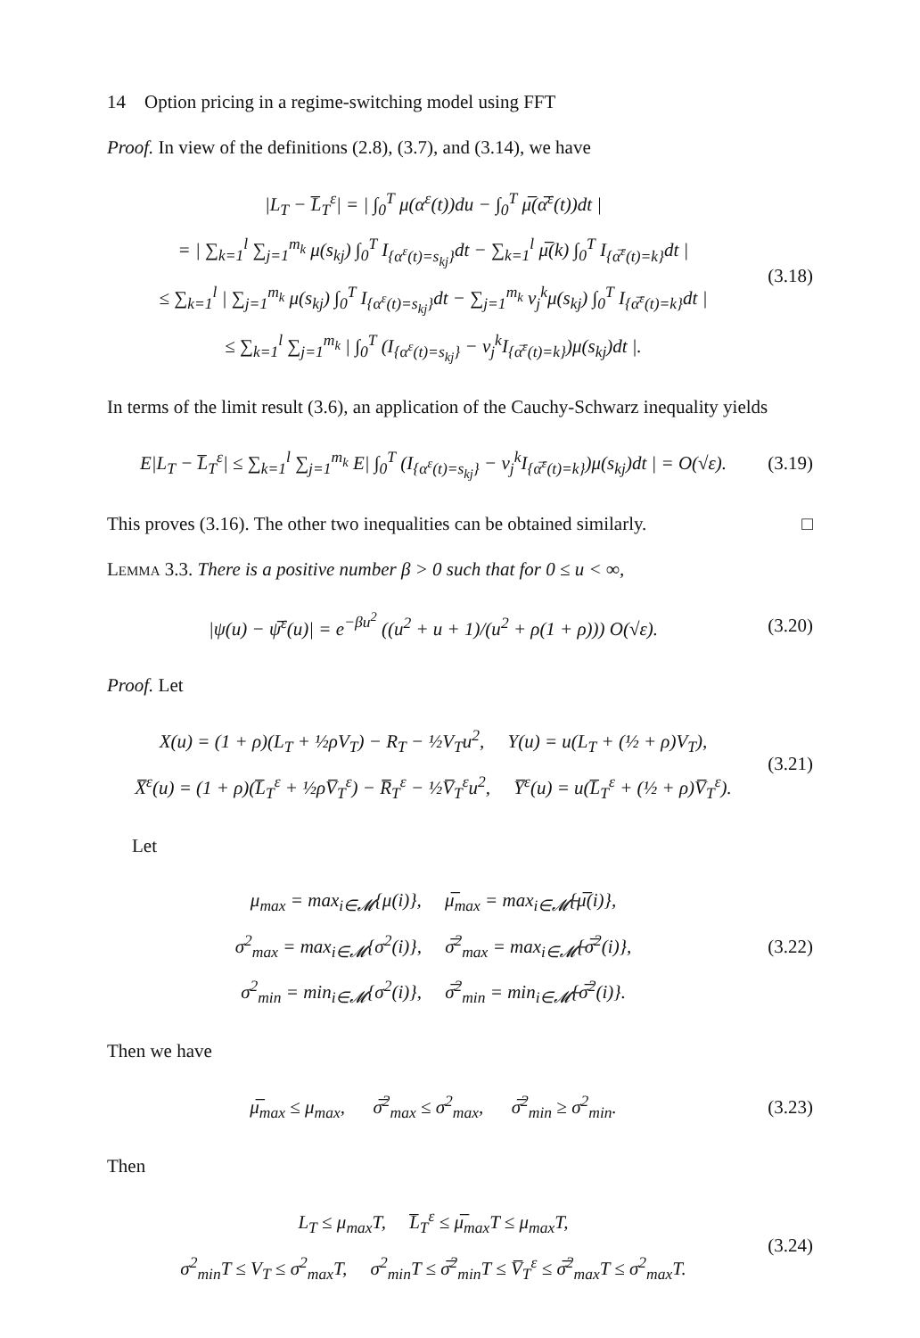14 Option pricing in a regime-switching model using FFT
Proof. In view of the definitions (2.8), (3.7), and (3.14), we have
|L<sub>T</sub> − L̅<sub>T</sub><sup>ε</sup>| = | ∫<sub>0</sub><sup>T</sup> μ(α<sup>ε</sup>(t))du − ∫<sub>0</sub><sup>T</sup> μ̅(α̅<sup>ε</sup>(t))dt |
= | ∑<sub>k=1</sub><sup>l</sup> ∑<sub>j=1</sub><sup>m<sub>k</sub></sup> μ(s<sub>kj</sub>) ∫<sub>0</sub><sup>T</sup> I<sub>{α<sup>ε</sup>(t)=s<sub>kj</sub>}</sub>dt − ∑<sub>k=1</sub><sup>l</sup> μ̅(k) ∫<sub>0</sub><sup>T</sup> I<sub>{α̅<sup>ε</sup>(t)=k}</sub>dt |
≤ ∑<sub>k=1</sub><sup>l</sup> | ∑<sub>j=1</sub><sup>m<sub>k</sub></sup> μ(s<sub>kj</sub>) ∫<sub>0</sub><sup>T</sup> I<sub>{α<sup>ε</sup>(t)=s<sub>kj</sub>}</sub>dt − ∑<sub>j=1</sub><sup>m<sub>k</sub></sup> ν<sub>j</sub><sup>k</sup>μ(s<sub>kj</sub>) ∫<sub>0</sub><sup>T</sup> I<sub>{α̅<sup>ε</sup>(t)=k}</sub>dt |
≤ ∑<sub>k=1</sub><sup>l</sup> ∑<sub>j=1</sub><sup>m<sub>k</sub></sup> | ∫<sub>0</sub><sup>T</sup> (I<sub>{α<sup>ε</sup>(t)=s<sub>kj</sub>}</sub> − ν<sub>j</sub><sup>k</sup>I<sub>{α̅<sup>ε</sup>(t)=k}</sub>)μ(s<sub>kj</sub>)dt |.
(3.18)
In terms of the limit result (3.6), an application of the Cauchy-Schwarz inequality yields
E|L<sub>T</sub> − L̅<sub>T</sub><sup>ε</sup>| ≤ ∑<sub>k=1</sub><sup>l</sup> ∑<sub>j=1</sub><sup>m<sub>k</sub></sup> E| ∫<sub>0</sub><sup>T</sup> (I<sub>{α<sup>ε</sup>(t)=s<sub>kj</sub>}</sub> − ν<sub>j</sub><sup>k</sup>I<sub>{α̅<sup>ε</sup>(t)=k}</sub>)μ(s<sub>kj</sub>)dt | = O(√ε).
(3.19)
This proves (3.16). The other two inequalities can be obtained similarly. □
Lemma 3.3. There is a positive number β > 0 such that for 0 ≤ u < ∞,
|ψ(u) − ψ̅<sup>ε</sup>(u)| = e<sup>−βu<sup>2</sup></sup> ((u<sup>2</sup> + u + 1)/(u<sup>2</sup> + ρ(1 + ρ))) O(√ε).
(3.20)
Proof. Let
X(u) = (1 + ρ)(L<sub>T</sub> + ½ρV<sub>T</sub>) − R<sub>T</sub> − ½V<sub>T</sub>u<sup>2</sup>, Y(u) = u(L<sub>T</sub> + (½ + ρ)V<sub>T</sub>),
X̅<sup>ε</sup>(u) = (1 + ρ)(L̅<sub>T</sub><sup>ε</sup> + ½ρV̅<sub>T</sub><sup>ε</sup>) − R̅<sub>T</sub><sup>ε</sup> − ½V̅<sub>T</sub><sup>ε</sup>u<sup>2</sup>, Y̅<sup>ε</sup>(u) = u(L̅<sub>T</sub><sup>ε</sup> + (½ + ρ)V̅<sub>T</sub><sup>ε</sup>).
(3.21)
Let
μ<sub>max</sub> = max<sub>i∈𝓜</sub>{μ(i)}, μ̅<sub>max</sub> = max<sub>i∈𝓜̅</sub>{μ̅(i)},
σ<sup>2</sup><sub>max</sub> = max<sub>i∈𝓜</sub>{σ<sup>2</sup>(i)}, σ̅<sup>2</sup><sub>max</sub> = max<sub>i∈𝓜̅</sub>{σ̅<sup>2</sup>(i)},
σ<sup>2</sup><sub>min</sub> = min<sub>i∈𝓜</sub>{σ<sup>2</sup>(i)}, σ̅<sup>2</sup><sub>min</sub> = min<sub>i∈𝓜̅</sub>{σ̅<sup>2</sup>(i)}.
(3.22)
Then we have
μ̅<sub>max</sub> ≤ μ<sub>max</sub>, σ̅<sup>2</sup><sub>max</sub> ≤ σ<sup>2</sup><sub>max</sub>, σ̅<sup>2</sup><sub>min</sub> ≥ σ<sup>2</sup><sub>min</sub>.
(3.23)
Then
L<sub>T</sub> ≤ μ<sub>max</sub>T, L̅<sub>T</sub><sup>ε</sup> ≤ μ̅<sub>max</sub>T ≤ μ<sub>max</sub>T,
σ<sup>2</sup><sub>min</sub>T ≤ V<sub>T</sub> ≤ σ<sup>2</sup><sub>max</sub>T, σ<sup>2</sup><sub>min</sub>T ≤ σ̅<sup>2</sup><sub>min</sub>T ≤ V̅<sub>T</sub><sup>ε</sup> ≤ σ̅<sup>2</sup><sub>max</sub>T ≤ σ<sup>2</sup><sub>max</sub>T.
(3.24)